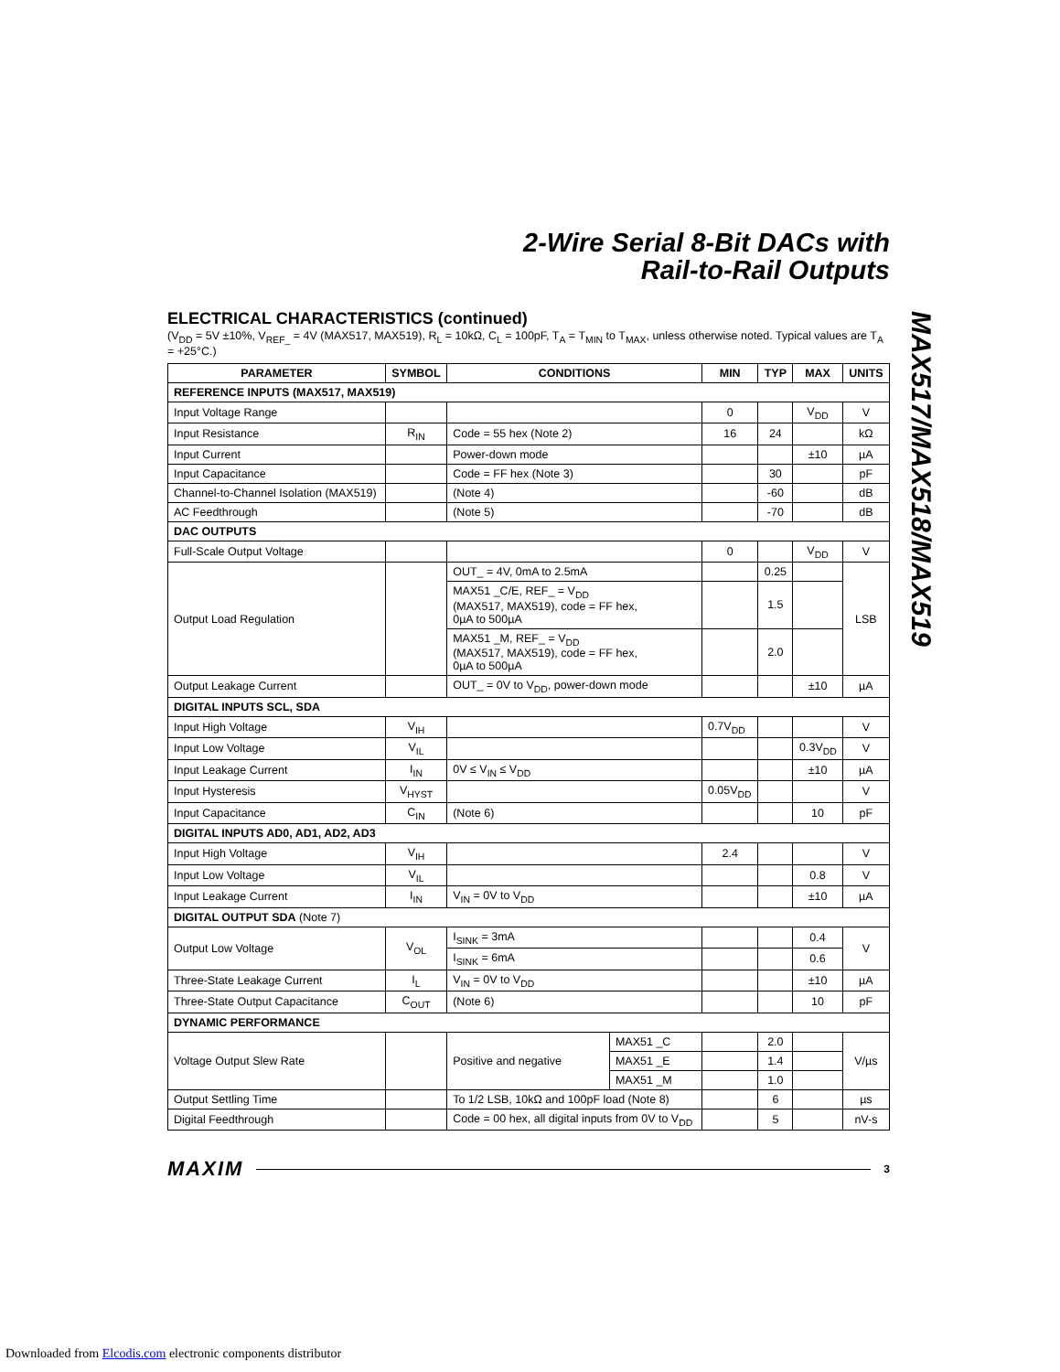2-Wire Serial 8-Bit DACs with
Rail-to-Rail Outputs
ELECTRICAL CHARACTERISTICS (continued)
(V<sub>DD</sub> = 5V ±10%, V<sub>REF_</sub> = 4V (MAX517, MAX519), R<sub>L</sub> = 10kΩ, C<sub>L</sub> = 100pF, T<sub>A</sub> = T<sub>MIN</sub> to T<sub>MAX</sub>, unless otherwise noted. Typical values are T<sub>A</sub> = +25°C.)
| PARAMETER | SYMBOL | CONDITIONS | | MIN | TYP | MAX | UNITS |
| --- | --- | --- | --- | --- | --- | --- | --- |
| REFERENCE INPUTS (MAX517, MAX519) | | | | | | | |
| Input Voltage Range | | | | 0 | | V<sub>DD</sub> | V |
| Input Resistance | R<sub>IN</sub> | Code = 55 hex (Note 2) | | 16 | 24 | | kΩ |
| Input Current | | Power-down mode | | | | ±10 | µA |
| Input Capacitance | | Code = FF hex (Note 3) | | | 30 | | pF |
| Channel-to-Channel Isolation (MAX519) | | (Note 4) | | | -60 | | dB |
| AC Feedthrough | | (Note 5) | | | -70 | | dB |
| DAC OUTPUTS | | | | | | | |
| Full-Scale Output Voltage | | | | 0 | | V<sub>DD</sub> | V |
| Output Load Regulation | | OUT_ = 4V, 0mA to 2.5mA | | | 0.25 | | LSB |
| | | MAX51 _C/E, REF_ = V<sub>DD</sub> (MAX517, MAX519), code = FF hex, 0µA to 500µA | | | 1.5 | | |
| | | MAX51 _M, REF_ = V<sub>DD</sub> (MAX517, MAX519), code = FF hex, 0µA to 500µA | | | 2.0 | | |
| Output Leakage Current | | OUT_ = 0V to V<sub>DD</sub>, power-down mode | | | | ±10 | µA |
| DIGITAL INPUTS SCL, SDA | | | | | | | |
| Input High Voltage | V<sub>IH</sub> | | | 0.7V<sub>DD</sub> | | | V |
| Input Low Voltage | V<sub>IL</sub> | | | | | 0.3V<sub>DD</sub> | V |
| Input Leakage Current | I<sub>IN</sub> | 0V ≤ V<sub>IN</sub> ≤ V<sub>DD</sub> | | | | ±10 | µA |
| Input Hysteresis | V<sub>HYST</sub> | | | 0.05V<sub>DD</sub> | | | V |
| Input Capacitance | C<sub>IN</sub> | (Note 6) | | | | 10 | pF |
| DIGITAL INPUTS AD0, AD1, AD2, AD3 | | | | | | | |
| Input High Voltage | V<sub>IH</sub> | | | 2.4 | | | V |
| Input Low Voltage | V<sub>IL</sub> | | | | | 0.8 | V |
| Input Leakage Current | I<sub>IN</sub> | V<sub>IN</sub> = 0V to V<sub>DD</sub> | | | | ±10 | µA |
| DIGITAL OUTPUT SDA (Note 7) | | | | | | | |
| Output Low Voltage | V<sub>OL</sub> | I<sub>SINK</sub> = 3mA | | | | 0.4 | V |
| | | I<sub>SINK</sub> = 6mA | | | | 0.6 | |
| Three-State Leakage Current | I<sub>L</sub> | V<sub>IN</sub> = 0V to V<sub>DD</sub> | | | | ±10 | µA |
| Three-State Output Capacitance | C<sub>OUT</sub> | (Note 6) | | | | 10 | pF |
| DYNAMIC PERFORMANCE | | | | | | | |
| Voltage Output Slew Rate | | Positive and negative | MAX51 _C | | 2.0 | | V/µs |
| | | | MAX51 _E | | 1.4 | | |
| | | | MAX51 _M | | 1.0 | | |
| Output Settling Time | | To 1/2 LSB, 10kΩ and 100pF load (Note 8) | | | 6 | | µs |
| Digital Feedthrough | | Code = 00 hex, all digital inputs from 0V to V<sub>DD</sub> | | | 5 | | nV-s |
MAX517/MAX518/MAX519
MAXIM 3
Downloaded from Elcodis.com electronic components distributor